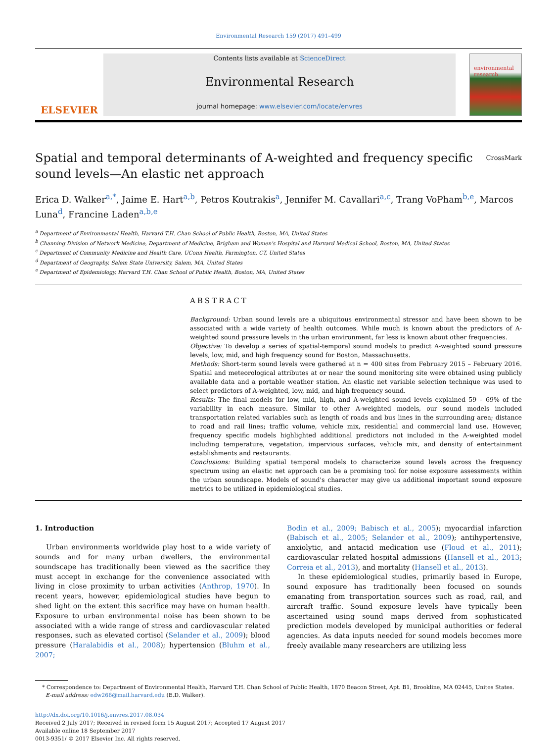Environmental Research 159 (2017) 491–499
ELSEVIER
Contents lists available at ScienceDirect
Environmental Research
journal homepage: www.elsevier.com/locate/envres
environmental research
Spatial and temporal determinants of A-weighted and frequency specific
sound levels—An elastic net approach CrossMark
Erica D. Walker<sup>a,*</sup>, Jaime E. Hart<sup>a,b</sup>, Petros Koutrakis<sup>a</sup>, Jennifer M. Cavallari<sup>a,c</sup>, Trang VoPham<sup>b,e</sup>, Marcos Luna<sup>d</sup>, Francine Laden<sup>a,b,e</sup>
<sup>a</sup> Department of Environmental Health, Harvard T.H. Chan School of Public Health, Boston, MA, United States
<sup>b</sup> Channing Division of Network Medicine, Department of Medicine, Brigham and Women's Hospital and Harvard Medical School, Boston, MA, United States
<sup>c</sup> Department of Community Medicine and Health Care, UConn Health, Farmington, CT, United States
<sup>d</sup> Department of Geography, Salem State University, Salem, MA, United States
<sup>e</sup> Department of Epidemiology, Harvard T.H. Chan School of Public Health, Boston, MA, United States
ABSTRACT
Background: Urban sound levels are a ubiquitous environmental stressor and have been shown to be associated with a wide variety of health outcomes. While much is known about the predictors of A-weighted sound pressure levels in the urban environment, far less is known about other frequencies.
Objective: To develop a series of spatial-temporal sound models to predict A-weighted sound pressure levels, low, mid, and high frequency sound for Boston, Massachusetts.
Methods: Short-term sound levels were gathered at n = 400 sites from February 2015 – February 2016. Spatial and meteorological attributes at or near the sound monitoring site were obtained using publicly available data and a portable weather station. An elastic net variable selection technique was used to select predictors of A-weighted, low, mid, and high frequency sound.
Results: The final models for low, mid, high, and A-weighted sound levels explained 59 – 69% of the variability in each measure. Similar to other A-weighted models, our sound models included transportation related variables such as length of roads and bus lines in the surrounding area; distance to road and rail lines; traffic volume, vehicle mix, residential and commercial land use. However, frequency specific models highlighted additional predictors not included in the A-weighted model including temperature, vegetation, impervious surfaces, vehicle mix, and density of entertainment establishments and restaurants.
Conclusions: Building spatial temporal models to characterize sound levels across the frequency spectrum using an elastic net approach can be a promising tool for noise exposure assessments within the urban soundscape. Models of sound's character may give us additional important sound exposure metrics to be utilized in epidemiological studies.
1. Introduction
Urban environments worldwide play host to a wide variety of sounds and for many urban dwellers, the environmental soundscape has traditionally been viewed as the sacrifice they must accept in exchange for the convenience associated with living in close proximity to urban activities (Anthrop, 1970). In recent years, however, epidemiological studies have begun to shed light on the extent this sacrifice may have on human health. Exposure to urban environmental noise has been shown to be associated with a wide range of stress and cardiovascular related responses, such as elevated cortisol (Selander et al., 2009); blood pressure (Haralabidis et al., 2008); hypertension (Bluhm et al., 2007;
Bodin et al., 2009; Babisch et al., 2005); myocardial infarction (Babisch et al., 2005; Selander et al., 2009); antihypertensive, anxiolytic, and antacid medication use (Floud et al., 2011); cardiovascular related hospital admissions (Hansell et al., 2013; Correia et al., 2013), and mortality (Hansell et al., 2013).
In these epidemiological studies, primarily based in Europe, sound exposure has traditionally been focused on sounds emanating from transportation sources such as road, rail, and aircraft traffic. Sound exposure levels have typically been ascertained using sound maps derived from sophisticated prediction models developed by municipal authorities or federal agencies. As data inputs needed for sound models becomes more freely available many researchers are utilizing less
* Correspondence to: Department of Environmental Health, Harvard T.H. Chan School of Public Health, 1870 Beacon Street, Apt. B1, Brookline, MA 02445, Unites States.
E-mail address: edw266@mail.harvard.edu (E.D. Walker).
http://dx.doi.org/10.1016/j.envres.2017.08.034
Received 2 July 2017; Received in revised form 15 August 2017; Accepted 17 August 2017
Available online 18 September 2017
0013-9351/ © 2017 Elsevier Inc. All rights reserved.